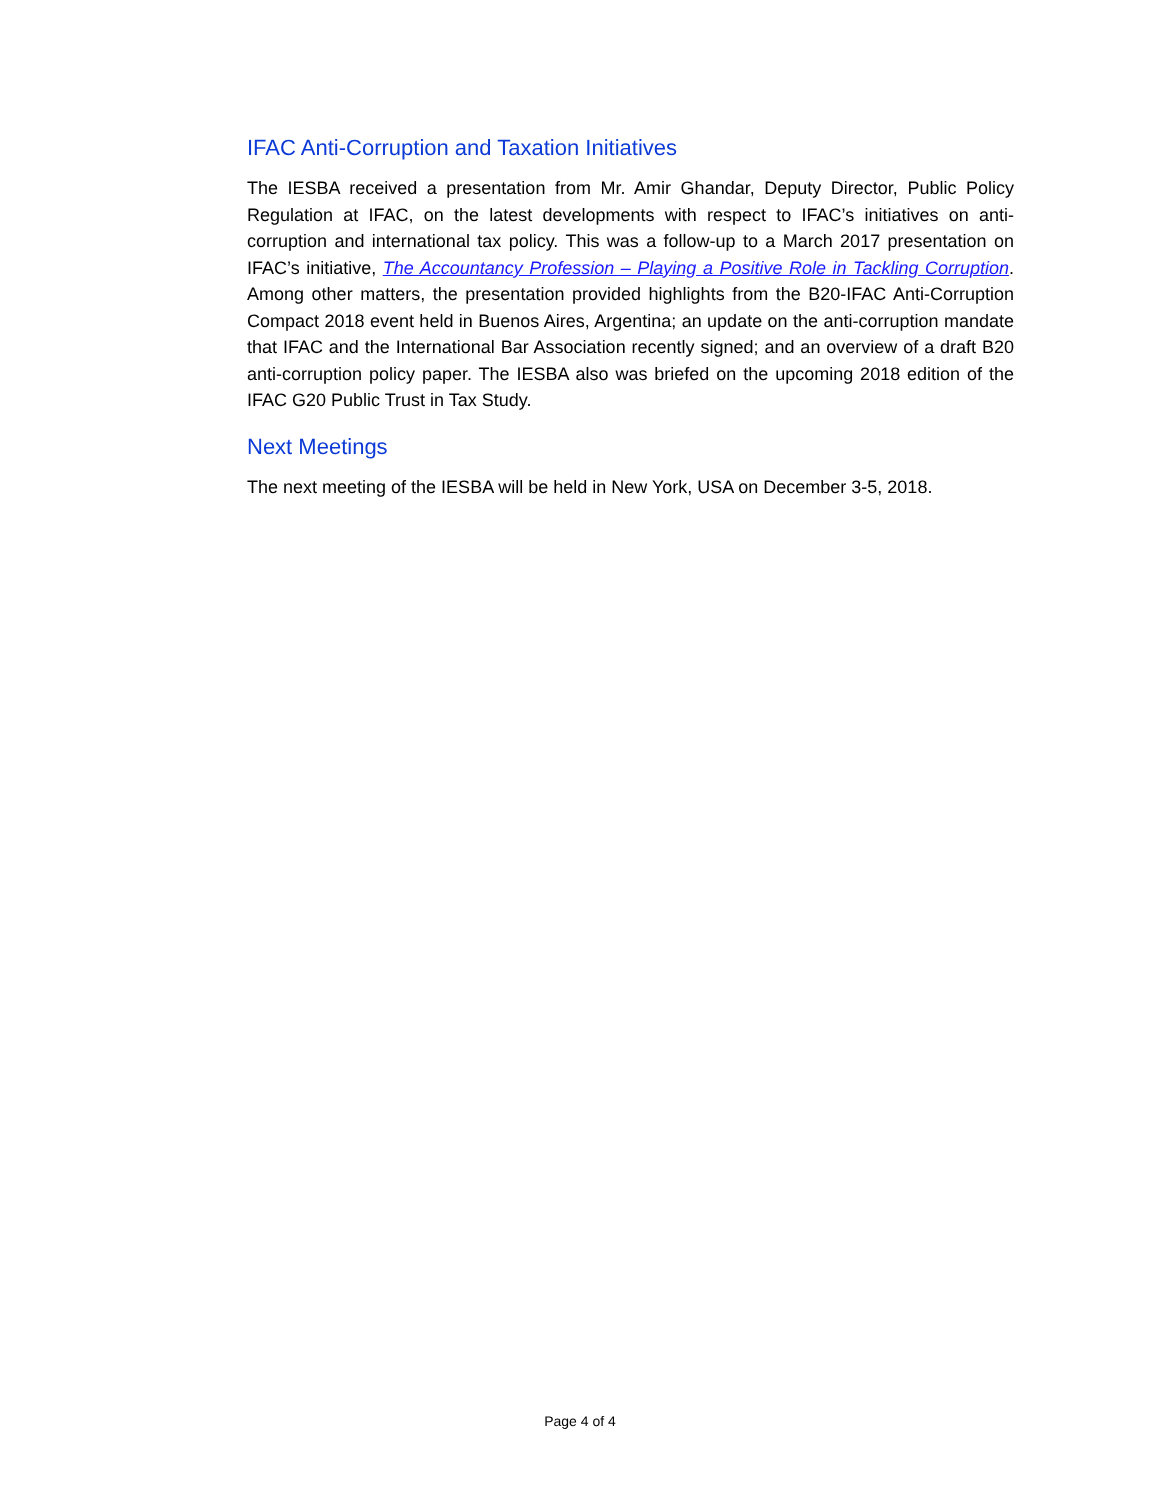IFAC Anti-Corruption and Taxation Initiatives
The IESBA received a presentation from Mr. Amir Ghandar, Deputy Director, Public Policy Regulation at IFAC, on the latest developments with respect to IFAC’s initiatives on anti-corruption and international tax policy. This was a follow-up to a March 2017 presentation on IFAC’s initiative, The Accountancy Profession – Playing a Positive Role in Tackling Corruption. Among other matters, the presentation provided highlights from the B20-IFAC Anti-Corruption Compact 2018 event held in Buenos Aires, Argentina; an update on the anti-corruption mandate that IFAC and the International Bar Association recently signed; and an overview of a draft B20 anti-corruption policy paper. The IESBA also was briefed on the upcoming 2018 edition of the IFAC G20 Public Trust in Tax Study.
Next Meetings
The next meeting of the IESBA will be held in New York, USA on December 3-5, 2018.
Page 4 of 4